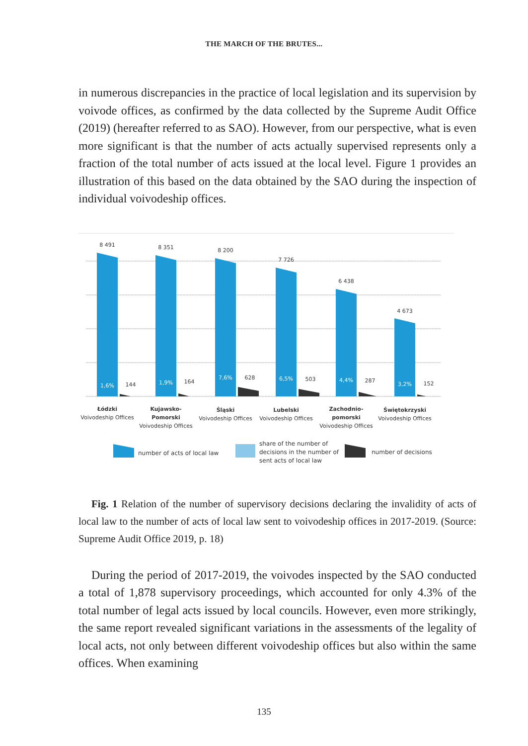THE MARCH OF THE BRUTES...
in numerous discrepancies in the practice of local legislation and its supervision by voivode offices, as confirmed by the data collected by the Supreme Audit Office (2019) (hereafter referred to as SAO). However, from our perspective, what is even more significant is that the number of acts actually supervised represents only a fraction of the total number of acts issued at the local level. Figure 1 provides an illustration of this based on the data obtained by the SAO during the inspection of individual voivodeship offices.
8 491
8 351
8 200
7 726
6 438
4 673
144
164
628
503
287
152
1,6%
1,9%
7,6%
6,5%
4,4%
3,2%
Łódzki
Voivodeship Offices
Kujawsko-
Pomorski
Voivodeship Offices
Śląski
Voivodeship Offices
Lubelski
Voivodeship Offices
Zachodnio-
pomorski
Voivodeship Offices
Świętokrzyski
Voivodeship Offices
number of acts of local law
share of the number of
decisions in the number of
sent acts of local law
number of decisions
Fig. 1 Relation of the number of supervisory decisions declaring the invalidity of acts of local law to the number of acts of local law sent to voivodeship offices in 2017-2019. (Source: Supreme Audit Office 2019, p. 18)
During the period of 2017-2019, the voivodes inspected by the SAO conducted a total of 1,878 supervisory proceedings, which accounted for only 4.3% of the total number of legal acts issued by local councils. However, even more strikingly, the same report revealed significant variations in the assessments of the legality of local acts, not only between different voivodeship offices but also within the same offices. When examining
135